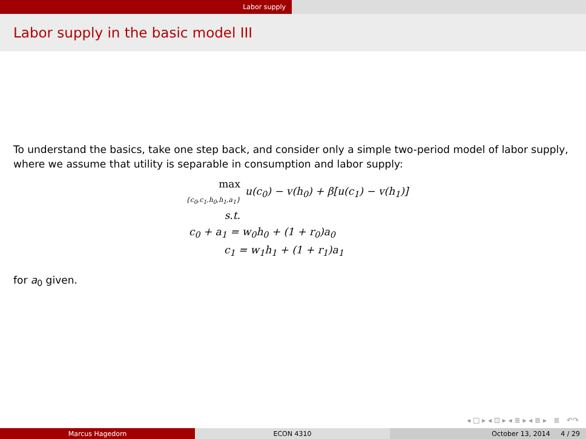Labor supply
Labor supply in the basic model III
To understand the basics, take one step back, and consider only a simple two-period model of labor supply, where we assume that utility is separable in consumption and labor supply:
max
{c<sub>0</sub>,c<sub>1</sub>,h<sub>0</sub>,h<sub>1</sub>,a<sub>1</sub>}
u(c<sub>0</sub>) − v(h<sub>0</sub>) + β[u(c<sub>1</sub>) − v(h<sub>1</sub>)]
s.t.
c<sub>0</sub> + a<sub>1</sub> = w<sub>0</sub>h<sub>0</sub> + (1 + r<sub>0</sub>)a<sub>0</sub>
c<sub>1</sub> = w<sub>1</sub>h<sub>1</sub> + (1 + r<sub>1</sub>)a<sub>1</sub>
for a<sub>0</sub> given.
◂ □ ▸ ◂ ⊡ ▸ ◂ ≣ ▸ ◂ ≣ ▸ ≣ ↶↷
Marcus Hagedorn ECON 4310 October 13, 2014 4 / 29